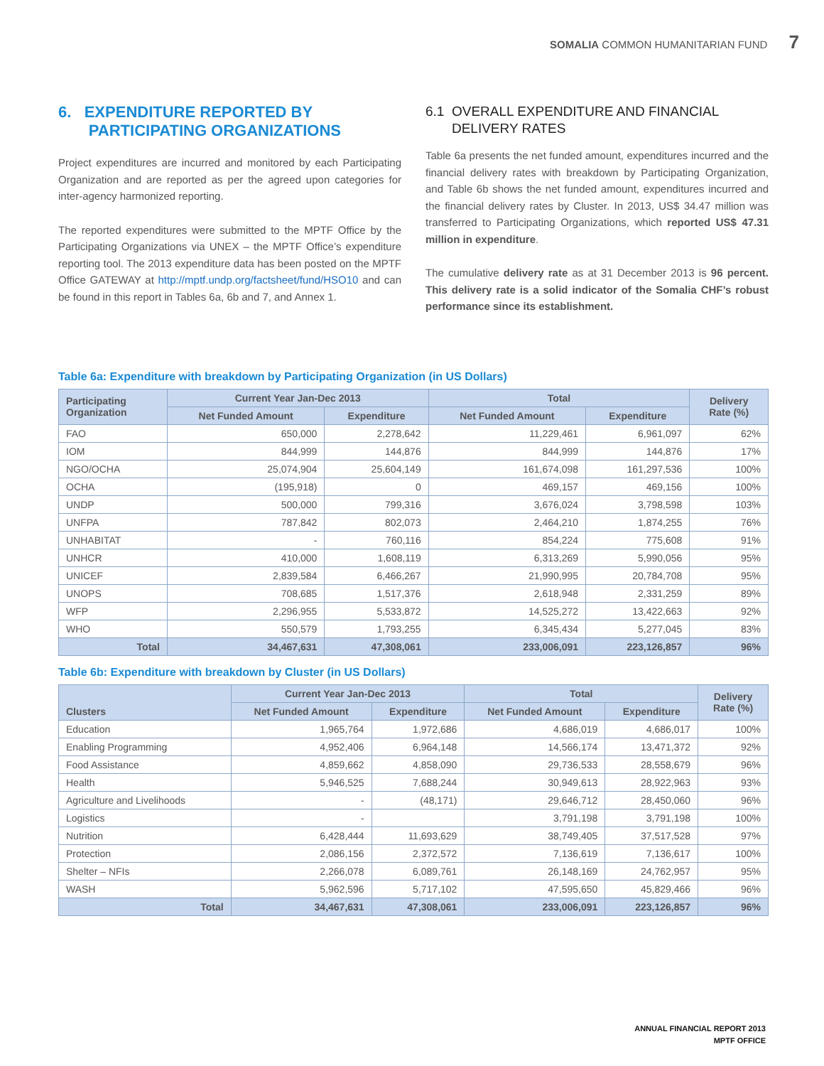SOMALIA COMMON HUMANITARIAN FUND 7
6. EXPENDITURE REPORTED BY
PARTICIPATING ORGANIZATIONS
Project expenditures are incurred and monitored by each Participating Organization and are reported as per the agreed upon categories for inter-agency harmonized reporting.
The reported expenditures were submitted to the MPTF Office by the Participating Organizations via UNEX – the MPTF Office’s expenditure reporting tool. The 2013 expenditure data has been posted on the MPTF Office GATEWAY at http://mptf.undp.org/factsheet/fund/HSO10 and can be found in this report in Tables 6a, 6b and 7, and Annex 1.
6.1 OVERALL EXPENDITURE AND FINANCIAL
DELIVERY RATES
Table 6a presents the net funded amount, expenditures incurred and the financial delivery rates with breakdown by Participating Organization, and Table 6b shows the net funded amount, expenditures incurred and the financial delivery rates by Cluster. In 2013, US$ 34.47 million was transferred to Participating Organizations, which reported US$ 47.31 million in expenditure.
The cumulative delivery rate as at 31 December 2013 is 96 percent. This delivery rate is a solid indicator of the Somalia CHF’s robust performance since its establishment.
Table 6a: Expenditure with breakdown by Participating Organization (in US Dollars)
| Participating Organization | Current Year Jan-Dec 2013 | | Total | | Delivery Rate (%) |
| --- | --- | --- | --- | --- | --- |
| | Net Funded Amount | Expenditure | Net Funded Amount | Expenditure | |
| FAO | 650,000 | 2,278,642 | 11,229,461 | 6,961,097 | 62% |
| IOM | 844,999 | 144,876 | 844,999 | 144,876 | 17% |
| NGO/OCHA | 25,074,904 | 25,604,149 | 161,674,098 | 161,297,536 | 100% |
| OCHA | (195,918) | 0 | 469,157 | 469,156 | 100% |
| UNDP | 500,000 | 799,316 | 3,676,024 | 3,798,598 | 103% |
| UNFPA | 787,842 | 802,073 | 2,464,210 | 1,874,255 | 76% |
| UNHABITAT | - | 760,116 | 854,224 | 775,608 | 91% |
| UNHCR | 410,000 | 1,608,119 | 6,313,269 | 5,990,056 | 95% |
| UNICEF | 2,839,584 | 6,466,267 | 21,990,995 | 20,784,708 | 95% |
| UNOPS | 708,685 | 1,517,376 | 2,618,948 | 2,331,259 | 89% |
| WFP | 2,296,955 | 5,533,872 | 14,525,272 | 13,422,663 | 92% |
| WHO | 550,579 | 1,793,255 | 6,345,434 | 5,277,045 | 83% |
| Total | 34,467,631 | 47,308,061 | 233,006,091 | 223,126,857 | 96% |
Table 6b: Expenditure with breakdown by Cluster (in US Dollars)
| Clusters | Current Year Jan-Dec 2013 | | Total | | Delivery Rate (%) |
| --- | --- | --- | --- | --- | --- |
| | Net Funded Amount | Expenditure | Net Funded Amount | Expenditure | |
| Education | 1,965,764 | 1,972,686 | 4,686,019 | 4,686,017 | 100% |
| Enabling Programming | 4,952,406 | 6,964,148 | 14,566,174 | 13,471,372 | 92% |
| Food Assistance | 4,859,662 | 4,858,090 | 29,736,533 | 28,558,679 | 96% |
| Health | 5,946,525 | 7,688,244 | 30,949,613 | 28,922,963 | 93% |
| Agriculture and Livelihoods | - | (48,171) | 29,646,712 | 28,450,060 | 96% |
| Logistics | - | | 3,791,198 | 3,791,198 | 100% |
| Nutrition | 6,428,444 | 11,693,629 | 38,749,405 | 37,517,528 | 97% |
| Protection | 2,086,156 | 2,372,572 | 7,136,619 | 7,136,617 | 100% |
| Shelter – NFIs | 2,266,078 | 6,089,761 | 26,148,169 | 24,762,957 | 95% |
| WASH | 5,962,596 | 5,717,102 | 47,595,650 | 45,829,466 | 96% |
| Total | 34,467,631 | 47,308,061 | 233,006,091 | 223,126,857 | 96% |
ANNUAL FINANCIAL REPORT 2013
MPTF OFFICE